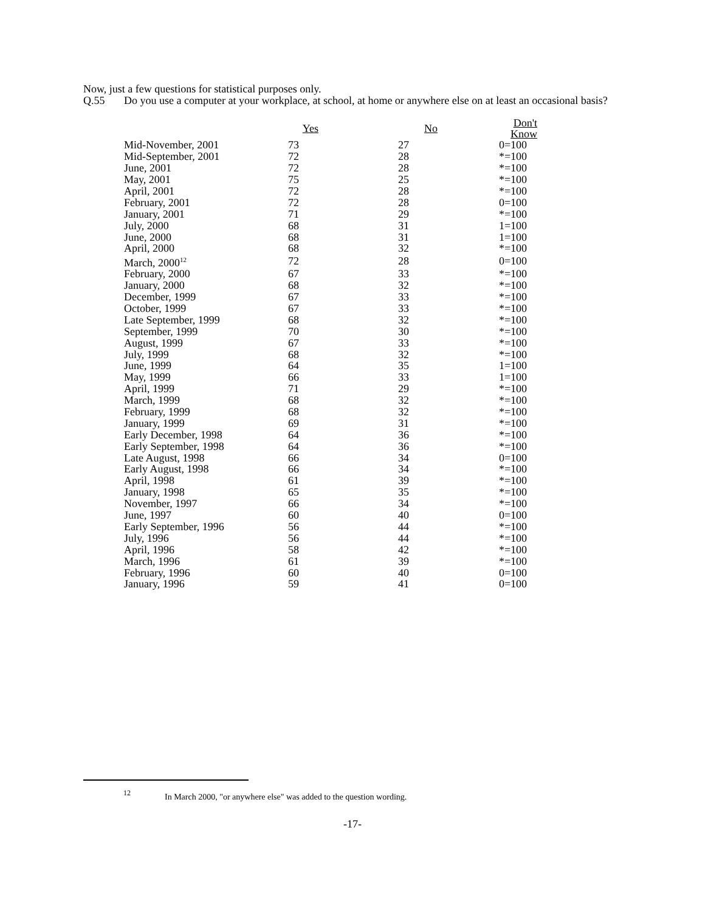Now, just a few questions for statistical purposes only.
Q.55 Do you use a computer at your workplace, at school, at home or anywhere else on at least an occasional basis?
| | Yes | No | Don't Know |
| --- | --- | --- | --- |
| Mid-November, 2001 | 73 | 27 | 0=100 |
| Mid-September, 2001 | 72 | 28 | *=100 |
| June, 2001 | 72 | 28 | *=100 |
| May, 2001 | 75 | 25 | *=100 |
| April, 2001 | 72 | 28 | *=100 |
| February, 2001 | 72 | 28 | 0=100 |
| January, 2001 | 71 | 29 | *=100 |
| July, 2000 | 68 | 31 | 1=100 |
| June, 2000 | 68 | 31 | 1=100 |
| April, 2000 | 68 | 32 | *=100 |
| March, 2000<sup>12</sup> | 72 | 28 | 0=100 |
| February, 2000 | 67 | 33 | *=100 |
| January, 2000 | 68 | 32 | *=100 |
| December, 1999 | 67 | 33 | *=100 |
| October, 1999 | 67 | 33 | *=100 |
| Late September, 1999 | 68 | 32 | *=100 |
| September, 1999 | 70 | 30 | *=100 |
| August, 1999 | 67 | 33 | *=100 |
| July, 1999 | 68 | 32 | *=100 |
| June, 1999 | 64 | 35 | 1=100 |
| May, 1999 | 66 | 33 | 1=100 |
| April, 1999 | 71 | 29 | *=100 |
| March, 1999 | 68 | 32 | *=100 |
| February, 1999 | 68 | 32 | *=100 |
| January, 1999 | 69 | 31 | *=100 |
| Early December, 1998 | 64 | 36 | *=100 |
| Early September, 1998 | 64 | 36 | *=100 |
| Late August, 1998 | 66 | 34 | 0=100 |
| Early August, 1998 | 66 | 34 | *=100 |
| April, 1998 | 61 | 39 | *=100 |
| January, 1998 | 65 | 35 | *=100 |
| November, 1997 | 66 | 34 | *=100 |
| June, 1997 | 60 | 40 | 0=100 |
| Early September, 1996 | 56 | 44 | *=100 |
| July, 1996 | 56 | 44 | *=100 |
| April, 1996 | 58 | 42 | *=100 |
| March, 1996 | 61 | 39 | *=100 |
| February, 1996 | 60 | 40 | 0=100 |
| January, 1996 | 59 | 41 | 0=100 |
<sup>12</sup> In March 2000, "or anywhere else" was added to the question wording.
-17-